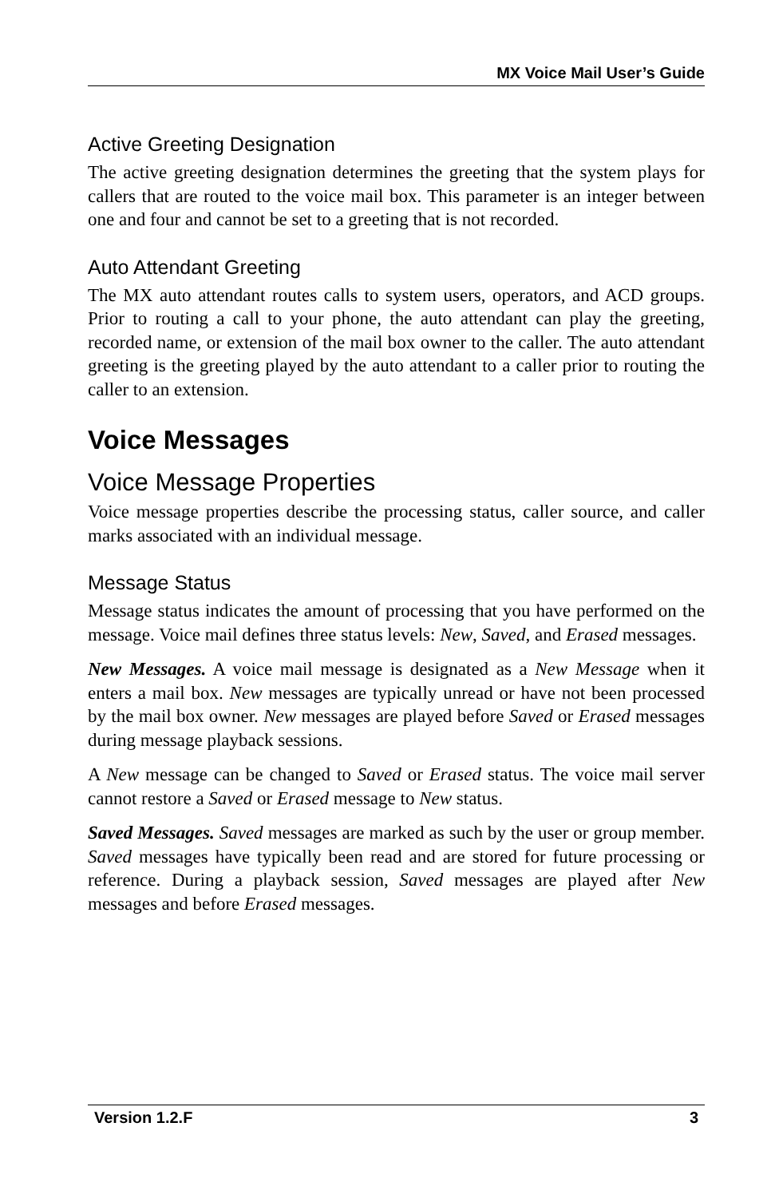MX Voice Mail User’s Guide
Active Greeting Designation
The active greeting designation determines the greeting that the system plays for callers that are routed to the voice mail box. This parameter is an integer between one and four and cannot be set to a greeting that is not recorded.
Auto Attendant Greeting
The MX auto attendant routes calls to system users, operators, and ACD groups. Prior to routing a call to your phone, the auto attendant can play the greeting, recorded name, or extension of the mail box owner to the caller. The auto attendant greeting is the greeting played by the auto attendant to a caller prior to routing the caller to an extension.
Voice Messages
Voice Message Properties
Voice message properties describe the processing status, caller source, and caller marks associated with an individual message.
Message Status
Message status indicates the amount of processing that you have performed on the message. Voice mail defines three status levels: New, Saved, and Erased messages.
New Messages. A voice mail message is designated as a New Message when it enters a mail box. New messages are typically unread or have not been processed by the mail box owner. New messages are played before Saved or Erased messages during message playback sessions.
A New message can be changed to Saved or Erased status. The voice mail server cannot restore a Saved or Erased message to New status.
Saved Messages. Saved messages are marked as such by the user or group member. Saved messages have typically been read and are stored for future processing or reference. During a playback session, Saved messages are played after New messages and before Erased messages.
Version 1.2.F 3